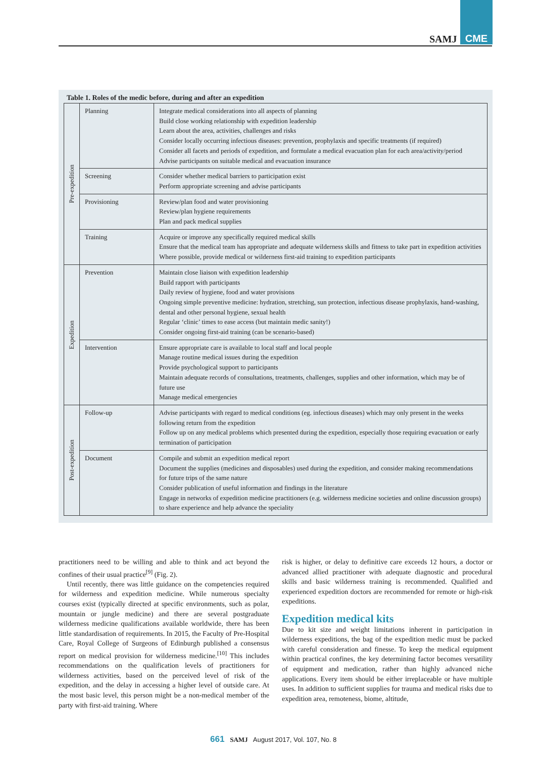CME
SAMJ
Table 1. Roles of the medic before, during and after an expedition
| Pre-expedition | Planning | Integrate medical considerations into all aspects of planning Build close working relationship with expedition leadership Learn about the area, activities, challenges and risks Consider locally occurring infectious diseases: prevention, prophylaxis and specific treatments (if required) Consider all facets and periods of expedition, and formulate a medical evacuation plan for each area/activity/period Advise participants on suitable medical and evacuation insurance |
| | Screening | Consider whether medical barriers to participation exist Perform appropriate screening and advise participants |
| | Provisioning | Review/plan food and water provisioning Review/plan hygiene requirements Plan and pack medical supplies |
| | Training | Acquire or improve any specifically required medical skills Ensure that the medical team has appropriate and adequate wilderness skills and fitness to take part in expedition activities Where possible, provide medical or wilderness first-aid training to expedition participants |
| Expedition | Prevention | Maintain close liaison with expedition leadership Build rapport with participants Daily review of hygiene, food and water provisions Ongoing simple preventive medicine: hydration, stretching, sun protection, infectious disease prophylaxis, hand-washing, dental and other personal hygiene, sexual health Regular ‘clinic’ times to ease access (but maintain medic sanity!) Consider ongoing first-aid training (can be scenario-based) |
| | Intervention | Ensure appropriate care is available to local staff and local people Manage routine medical issues during the expedition Provide psychological support to participants Maintain adequate records of consultations, treatments, challenges, supplies and other information, which may be of future use Manage medical emergencies |
| Post-expedition | Follow-up | Advise participants with regard to medical conditions (eg. infectious diseases) which may only present in the weeks following return from the expedition Follow up on any medical problems which presented during the expedition, especially those requiring evacuation or early termination of participation |
| | Document | Compile and submit an expedition medical report Document the supplies (medicines and disposables) used during the expedition, and consider making recommendations for future trips of the same nature Consider publication of useful information and findings in the literature Engage in networks of expedition medicine practitioners (e.g. wilderness medicine societies and online discussion groups) to share experience and help advance the speciality |
practitioners need to be willing and able to think and act beyond the confines of their usual practice<sup>[9]</sup> (Fig. 2).
Until recently, there was little guidance on the competencies required for wilderness and expedition medicine. While numerous specialty courses exist (typically directed at specific environments, such as polar, mountain or jungle medicine) and there are several postgraduate wilderness medicine qualifications available worldwide, there has been little standardisation of requirements. In 2015, the Faculty of Pre-Hospital Care, Royal College of Surgeons of Edinburgh published a consensus report on medical provision for wilderness medicine.<sup>[10]</sup> This includes recommendations on the qualification levels of practitioners for wilderness activities, based on the perceived level of risk of the expedition, and the delay in accessing a higher level of outside care. At the most basic level, this person might be a non-medical member of the party with first-aid training. Where
risk is higher, or delay to definitive care exceeds 12 hours, a doctor or advanced allied practitioner with adequate diagnostic and procedural skills and basic wilderness training is recommended. Qualified and experienced expedition doctors are recommended for remote or high-risk expeditions.
Expedition medical kits
Due to kit size and weight limitations inherent in participation in wilderness expeditions, the bag of the expedition medic must be packed with careful consideration and finesse. To keep the medical equipment within practical confines, the key determining factor becomes versatility of equipment and medication, rather than highly advanced niche applications. Every item should be either irreplaceable or have multiple uses. In addition to sufficient supplies for trauma and medical risks due to expedition area, remoteness, biome, altitude,
661 SAMJ August 2017, Vol. 107, No. 8